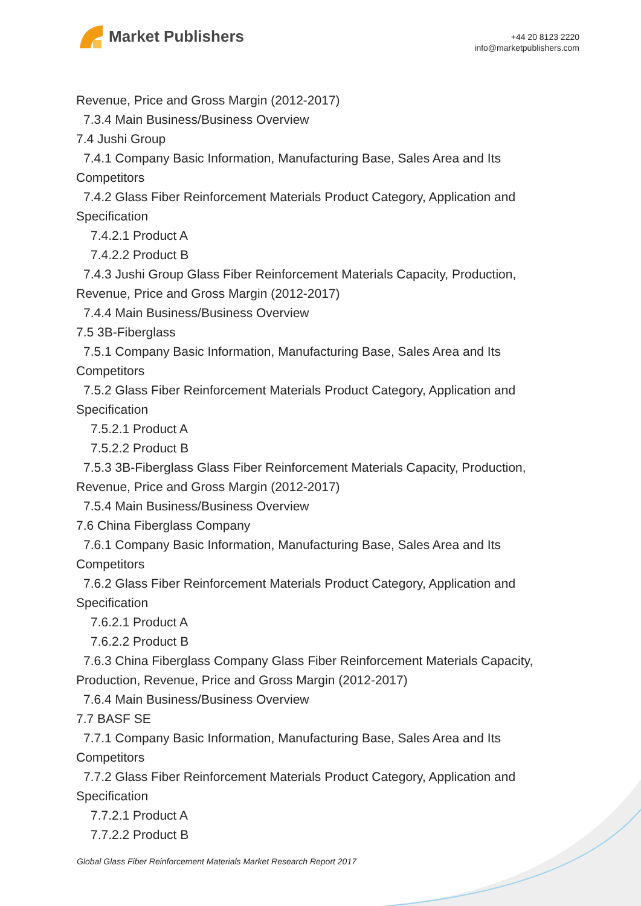Market Publishers
+44 20 8123 2220
info@marketpublishers.com
Revenue, Price and Gross Margin (2012-2017)
7.3.4 Main Business/Business Overview
7.4 Jushi Group
7.4.1 Company Basic Information, Manufacturing Base, Sales Area and Its
Competitors
7.4.2 Glass Fiber Reinforcement Materials Product Category, Application and
Specification
7.4.2.1 Product A
7.4.2.2 Product B
7.4.3 Jushi Group Glass Fiber Reinforcement Materials Capacity, Production,
Revenue, Price and Gross Margin (2012-2017)
7.4.4 Main Business/Business Overview
7.5 3B-Fiberglass
7.5.1 Company Basic Information, Manufacturing Base, Sales Area and Its
Competitors
7.5.2 Glass Fiber Reinforcement Materials Product Category, Application and
Specification
7.5.2.1 Product A
7.5.2.2 Product B
7.5.3 3B-Fiberglass Glass Fiber Reinforcement Materials Capacity, Production,
Revenue, Price and Gross Margin (2012-2017)
7.5.4 Main Business/Business Overview
7.6 China Fiberglass Company
7.6.1 Company Basic Information, Manufacturing Base, Sales Area and Its
Competitors
7.6.2 Glass Fiber Reinforcement Materials Product Category, Application and
Specification
7.6.2.1 Product A
7.6.2.2 Product B
7.6.3 China Fiberglass Company Glass Fiber Reinforcement Materials Capacity,
Production, Revenue, Price and Gross Margin (2012-2017)
7.6.4 Main Business/Business Overview
7.7 BASF SE
7.7.1 Company Basic Information, Manufacturing Base, Sales Area and Its
Competitors
7.7.2 Glass Fiber Reinforcement Materials Product Category, Application and
Specification
7.7.2.1 Product A
7.7.2.2 Product B
Global Glass Fiber Reinforcement Materials Market Research Report 2017